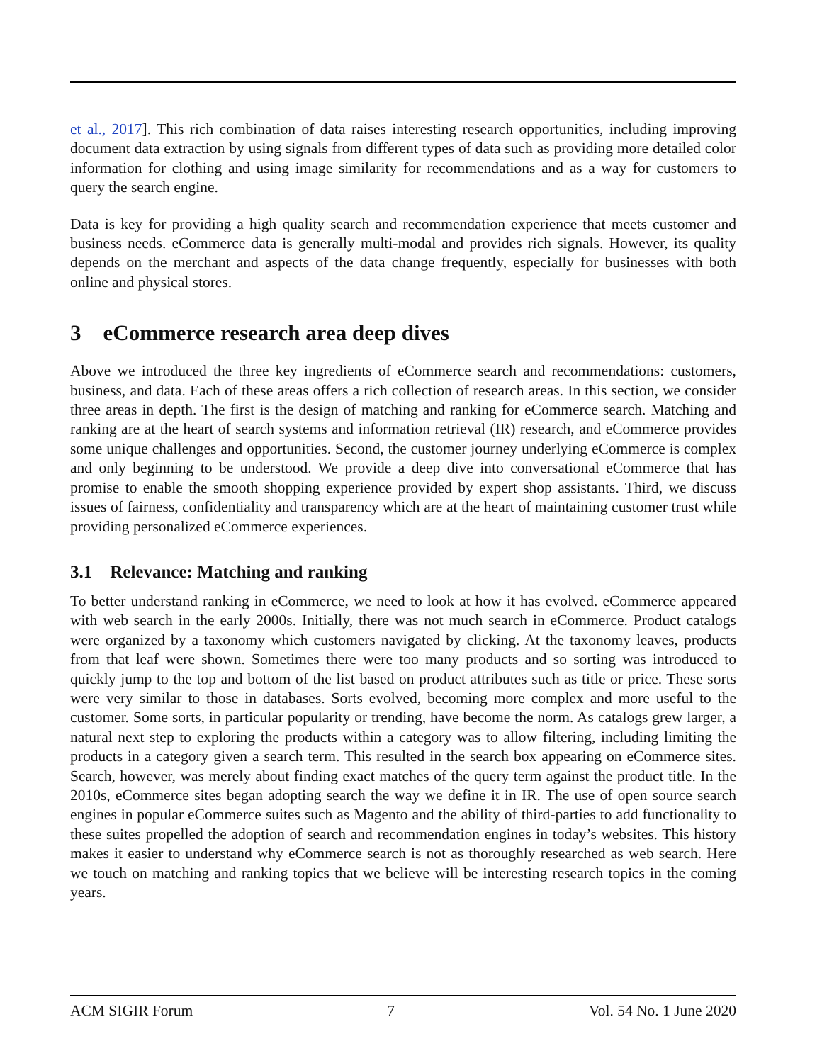et al., 2017]. This rich combination of data raises interesting research opportunities, including improving document data extraction by using signals from different types of data such as providing more detailed color information for clothing and using image similarity for recommendations and as a way for customers to query the search engine.
Data is key for providing a high quality search and recommendation experience that meets customer and business needs. eCommerce data is generally multi-modal and provides rich signals. However, its quality depends on the merchant and aspects of the data change frequently, especially for businesses with both online and physical stores.
3 eCommerce research area deep dives
Above we introduced the three key ingredients of eCommerce search and recommendations: customers, business, and data. Each of these areas offers a rich collection of research areas. In this section, we consider three areas in depth. The first is the design of matching and ranking for eCommerce search. Matching and ranking are at the heart of search systems and information retrieval (IR) research, and eCommerce provides some unique challenges and opportunities. Second, the customer journey underlying eCommerce is complex and only beginning to be understood. We provide a deep dive into conversational eCommerce that has promise to enable the smooth shopping experience provided by expert shop assistants. Third, we discuss issues of fairness, confidentiality and transparency which are at the heart of maintaining customer trust while providing personalized eCommerce experiences.
3.1 Relevance: Matching and ranking
To better understand ranking in eCommerce, we need to look at how it has evolved. eCommerce appeared with web search in the early 2000s. Initially, there was not much search in eCommerce. Product catalogs were organized by a taxonomy which customers navigated by clicking. At the taxonomy leaves, products from that leaf were shown. Sometimes there were too many products and so sorting was introduced to quickly jump to the top and bottom of the list based on product attributes such as title or price. These sorts were very similar to those in databases. Sorts evolved, becoming more complex and more useful to the customer. Some sorts, in particular popularity or trending, have become the norm. As catalogs grew larger, a natural next step to exploring the products within a category was to allow filtering, including limiting the products in a category given a search term. This resulted in the search box appearing on eCommerce sites. Search, however, was merely about finding exact matches of the query term against the product title. In the 2010s, eCommerce sites began adopting search the way we define it in IR. The use of open source search engines in popular eCommerce suites such as Magento and the ability of third-parties to add functionality to these suites propelled the adoption of search and recommendation engines in today’s websites. This history makes it easier to understand why eCommerce search is not as thoroughly researched as web search. Here we touch on matching and ranking topics that we believe will be interesting research topics in the coming years.
ACM SIGIR Forum 7 Vol. 54 No. 1 June 2020